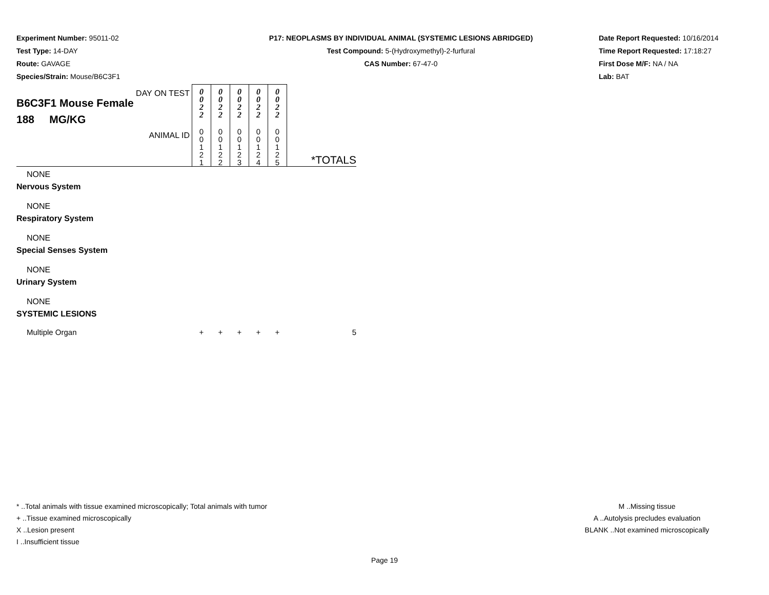Experiment Number: 95011-02
Test Type: 14-DAY
Route: GAVAGE
Species/Strain: Mouse/B6C3F1
P17: NEOPLASMS BY INDIVIDUAL ANIMAL (SYSTEMIC LESIONS ABRIDGED)
Test Compound: 5-(Hydroxymethyl)-2-furfural
CAS Number: 67-47-0
Date Report Requested: 10/16/2014
Time Report Requested: 17:18:27
First Dose M/F: NA / NA
Lab: BAT
| DAY ON TEST B6C3F1 Mouse Female 188 MG/KG | 0 0 2 2 | 0 0 2 2 | 0 0 2 2 | 0 0 2 2 | 0 0 2 2 | |
| ANIMAL ID | 0 0 1 2 1 | 0 0 1 2 2 | 0 0 1 2 3 | 0 0 1 2 4 | 0 0 1 2 5 | *TOTALS |
| NONE | | | | | | |
| Nervous System | | | | | | |
| NONE | | | | | | |
| Respiratory System | | | | | | |
| NONE | | | | | | |
| Special Senses System | | | | | | |
| NONE | | | | | | |
| Urinary System | | | | | | |
| NONE | | | | | | |
| SYSTEMIC LESIONS | | | | | | |
| Multiple Organ | + | + | + | + | + | 5 |
* ..Total animals with tissue examined microscopically; Total animals with tumor
+ ..Tissue examined microscopically
X ..Lesion present
I ..Insufficient tissue
M ..Missing tissue
A ..Autolysis precludes evaluation
BLANK ..Not examined microscopically
Page 19